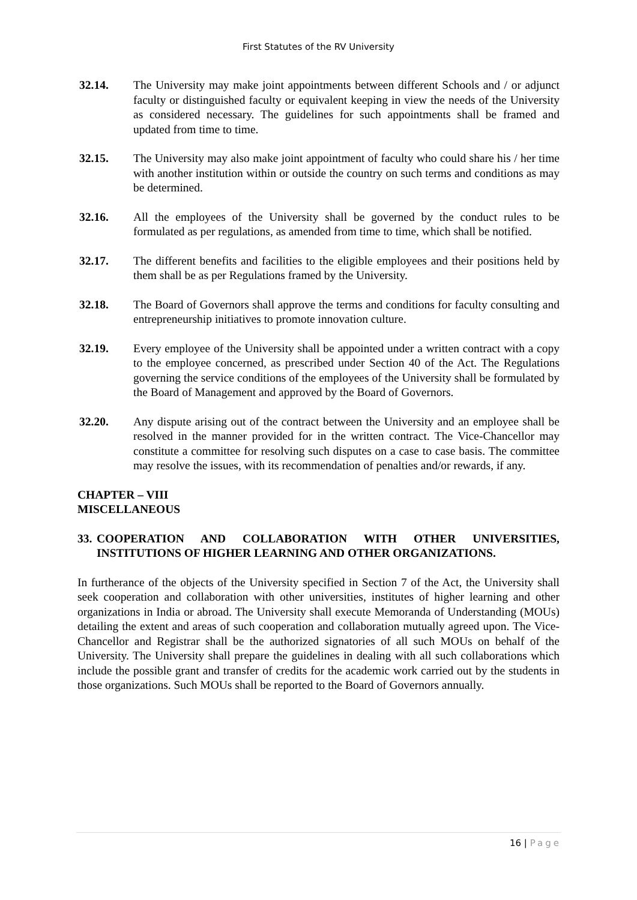First Statutes of the RV University
32.14. The University may make joint appointments between different Schools and / or adjunct faculty or distinguished faculty or equivalent keeping in view the needs of the University as considered necessary. The guidelines for such appointments shall be framed and updated from time to time.
32.15. The University may also make joint appointment of faculty who could share his / her time with another institution within or outside the country on such terms and conditions as may be determined.
32.16. All the employees of the University shall be governed by the conduct rules to be formulated as per regulations, as amended from time to time, which shall be notified.
32.17. The different benefits and facilities to the eligible employees and their positions held by them shall be as per Regulations framed by the University.
32.18. The Board of Governors shall approve the terms and conditions for faculty consulting and entrepreneurship initiatives to promote innovation culture.
32.19. Every employee of the University shall be appointed under a written contract with a copy to the employee concerned, as prescribed under Section 40 of the Act. The Regulations governing the service conditions of the employees of the University shall be formulated by the Board of Management and approved by the Board of Governors.
32.20. Any dispute arising out of the contract between the University and an employee shall be resolved in the manner provided for in the written contract. The Vice-Chancellor may constitute a committee for resolving such disputes on a case to case basis. The committee may resolve the issues, with its recommendation of penalties and/or rewards, if any.
CHAPTER – VIII
MISCELLANEOUS
33.
COOPERATION AND COLLABORATION WITH OTHER UNIVERSITIES, INSTITUTIONS OF HIGHER LEARNING AND OTHER ORGANIZATIONS.
In furtherance of the objects of the University specified in Section 7 of the Act, the University shall seek cooperation and collaboration with other universities, institutes of higher learning and other organizations in India or abroad. The University shall execute Memoranda of Understanding (MOUs) detailing the extent and areas of such cooperation and collaboration mutually agreed upon. The Vice-Chancellor and Registrar shall be the authorized signatories of all such MOUs on behalf of the University. The University shall prepare the guidelines in dealing with all such collaborations which include the possible grant and transfer of credits for the academic work carried out by the students in those organizations. Such MOUs shall be reported to the Board of Governors annually.
16 | Page